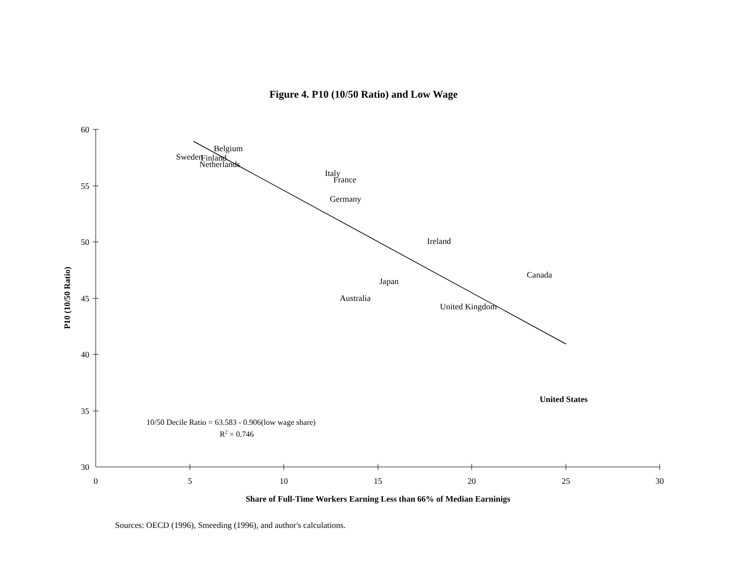Figure 4. P10 (10/50 Ratio) and Low Wage
60
55
50
45
40
35
30
0
5
10
15
20
25
30
Belgium
Sweden
Finland
Netherlands
Italy
France
Germany
Ireland
Canada
Japan
Australia
United Kingdom
United States
10/50 Decile Ratio = 63.583 - 0.906(low wage share)
R2 = 0.746
Share of Full-Time Workers Earning Less than 66% of Median Earninigs
P10 (10/50 Ratio)
Sources: OECD (1996), Smeeding (1996), and author's calculations.